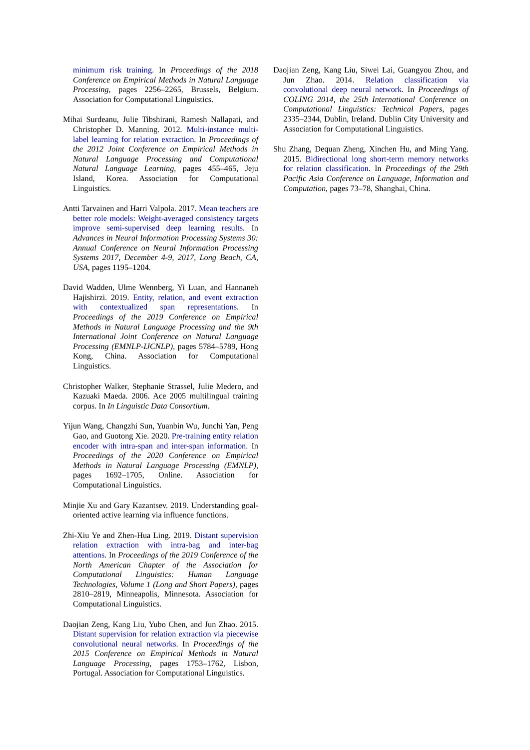minimum risk training. In Proceedings of the 2018 Conference on Empirical Methods in Natural Language Processing, pages 2256–2265, Brussels, Belgium. Association for Computational Linguistics.
Mihai Surdeanu, Julie Tibshirani, Ramesh Nallapati, and Christopher D. Manning. 2012. Multi-instance multi-label learning for relation extraction. In Proceedings of the 2012 Joint Conference on Empirical Methods in Natural Language Processing and Computational Natural Language Learning, pages 455–465, Jeju Island, Korea. Association for Computational Linguistics.
Antti Tarvainen and Harri Valpola. 2017. Mean teachers are better role models: Weight-averaged consistency targets improve semi-supervised deep learning results. In Advances in Neural Information Processing Systems 30: Annual Conference on Neural Information Processing Systems 2017, December 4-9, 2017, Long Beach, CA, USA, pages 1195–1204.
David Wadden, Ulme Wennberg, Yi Luan, and Hannaneh Hajishirzi. 2019. Entity, relation, and event extraction with contextualized span representations. In Proceedings of the 2019 Conference on Empirical Methods in Natural Language Processing and the 9th International Joint Conference on Natural Language Processing (EMNLP-IJCNLP), pages 5784–5789, Hong Kong, China. Association for Computational Linguistics.
Christopher Walker, Stephanie Strassel, Julie Medero, and Kazuaki Maeda. 2006. Ace 2005 multilingual training corpus. In In Linguistic Data Consortium.
Yijun Wang, Changzhi Sun, Yuanbin Wu, Junchi Yan, Peng Gao, and Guotong Xie. 2020. Pre-training entity relation encoder with intra-span and inter-span information. In Proceedings of the 2020 Conference on Empirical Methods in Natural Language Processing (EMNLP), pages 1692–1705, Online. Association for Computational Linguistics.
Minjie Xu and Gary Kazantsev. 2019. Understanding goal-oriented active learning via influence functions.
Zhi-Xiu Ye and Zhen-Hua Ling. 2019. Distant supervision relation extraction with intra-bag and inter-bag attentions. In Proceedings of the 2019 Conference of the North American Chapter of the Association for Computational Linguistics: Human Language Technologies, Volume 1 (Long and Short Papers), pages 2810–2819, Minneapolis, Minnesota. Association for Computational Linguistics.
Daojian Zeng, Kang Liu, Yubo Chen, and Jun Zhao. 2015. Distant supervision for relation extraction via piecewise convolutional neural networks. In Proceedings of the 2015 Conference on Empirical Methods in Natural Language Processing, pages 1753–1762, Lisbon, Portugal. Association for Computational Linguistics.
Daojian Zeng, Kang Liu, Siwei Lai, Guangyou Zhou, and Jun Zhao. 2014. Relation classification via convolutional deep neural network. In Proceedings of COLING 2014, the 25th International Conference on Computational Linguistics: Technical Papers, pages 2335–2344, Dublin, Ireland. Dublin City University and Association for Computational Linguistics.
Shu Zhang, Dequan Zheng, Xinchen Hu, and Ming Yang. 2015. Bidirectional long short-term memory networks for relation classification. In Proceedings of the 29th Pacific Asia Conference on Language, Information and Computation, pages 73–78, Shanghai, China.